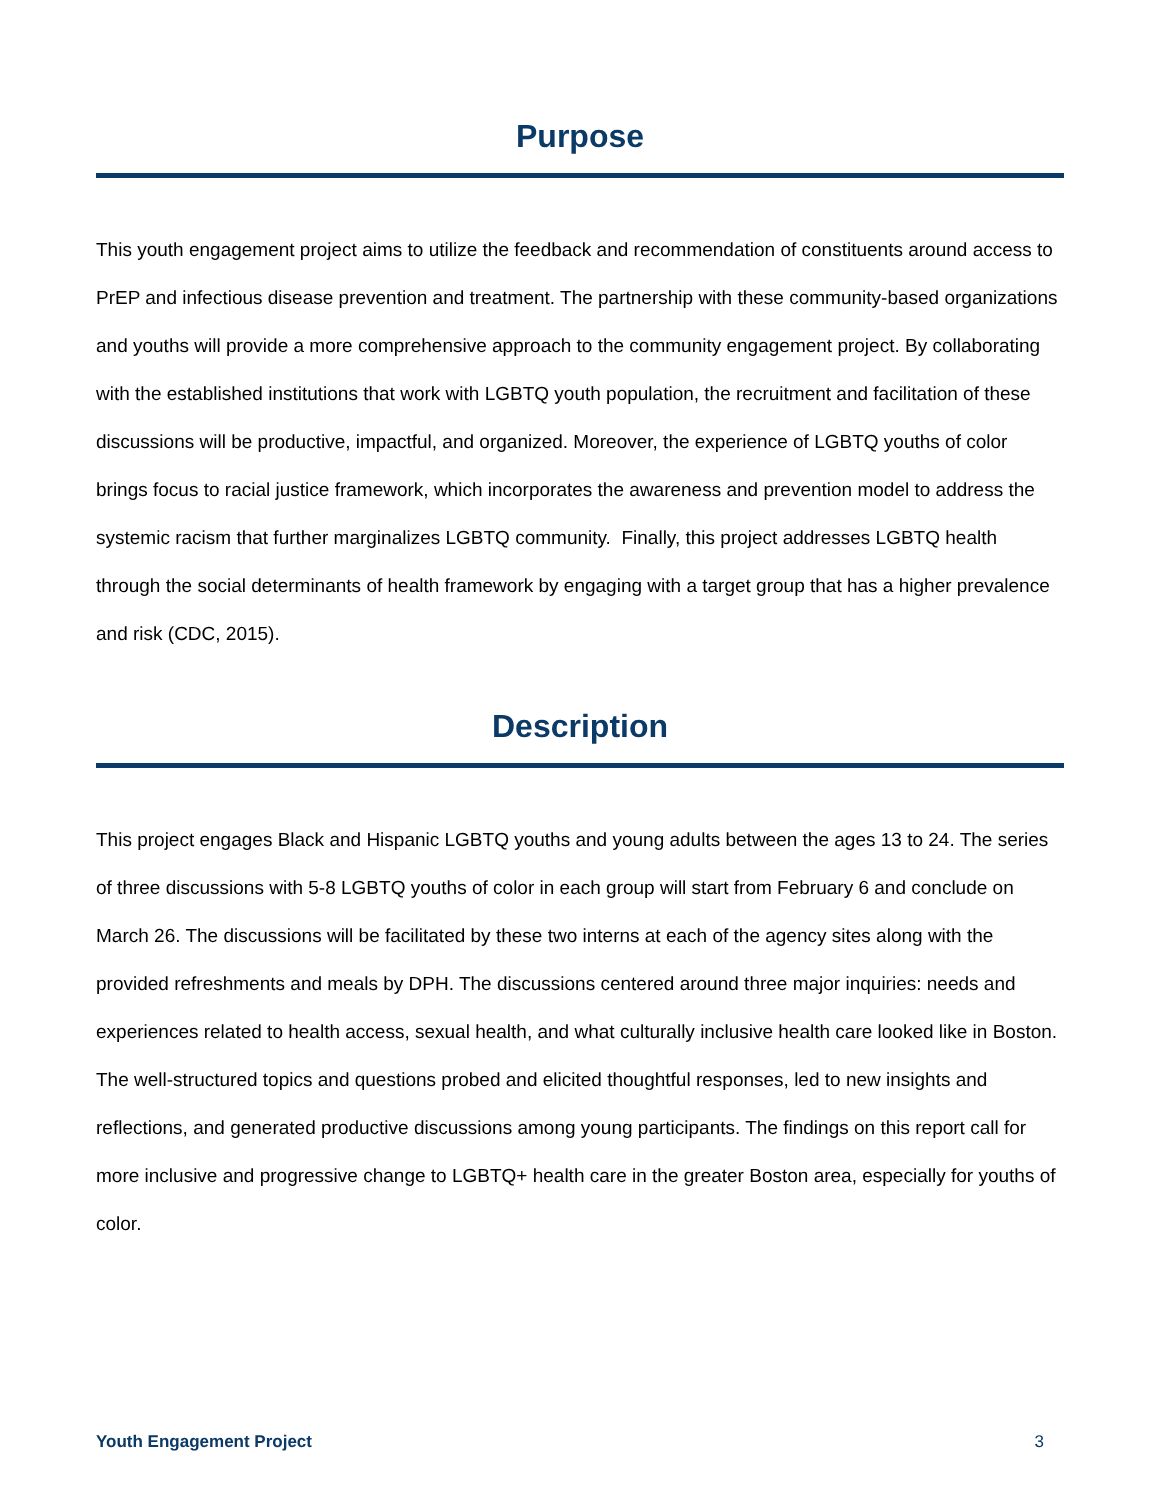Purpose
This youth engagement project aims to utilize the feedback and recommendation of constituents around access to PrEP and infectious disease prevention and treatment. The partnership with these community-based organizations and youths will provide a more comprehensive approach to the community engagement project. By collaborating with the established institutions that work with LGBTQ youth population, the recruitment and facilitation of these discussions will be productive, impactful, and organized. Moreover, the experience of LGBTQ youths of color brings focus to racial justice framework, which incorporates the awareness and prevention model to address the systemic racism that further marginalizes LGBTQ community. Finally, this project addresses LGBTQ health through the social determinants of health framework by engaging with a target group that has a higher prevalence and risk (CDC, 2015).
Description
This project engages Black and Hispanic LGBTQ youths and young adults between the ages 13 to 24. The series of three discussions with 5-8 LGBTQ youths of color in each group will start from February 6 and conclude on March 26. The discussions will be facilitated by these two interns at each of the agency sites along with the provided refreshments and meals by DPH. The discussions centered around three major inquiries: needs and experiences related to health access, sexual health, and what culturally inclusive health care looked like in Boston. The well-structured topics and questions probed and elicited thoughtful responses, led to new insights and reflections, and generated productive discussions among young participants. The findings on this report call for more inclusive and progressive change to LGBTQ+ health care in the greater Boston area, especially for youths of color.
Youth Engagement Project 3